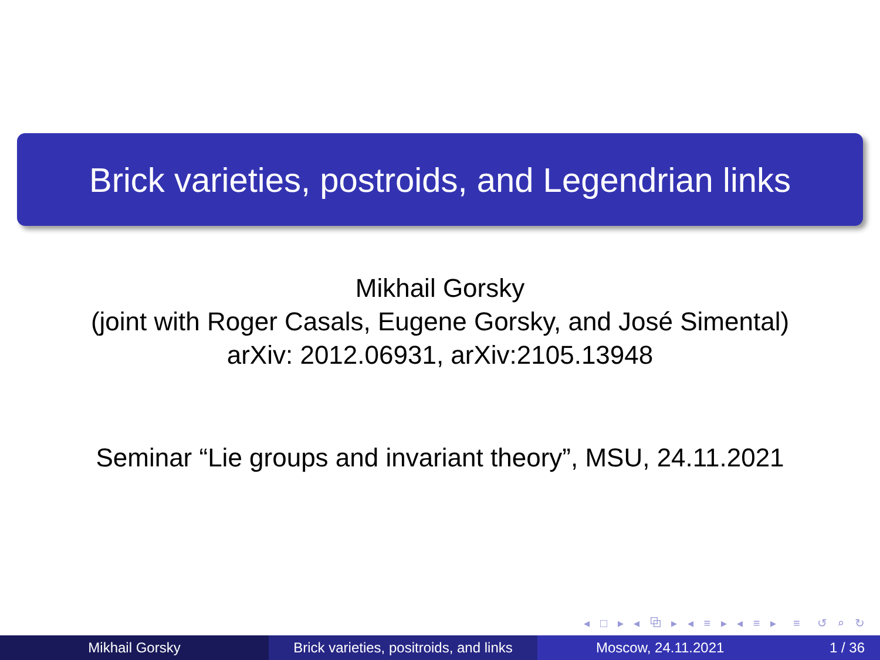Brick varieties, postroids, and Legendrian links
Mikhail Gorsky
(joint with Roger Casals, Eugene Gorsky, and José Simental)
arXiv: 2012.06931, arXiv:2105.13948
Seminar “Lie groups and invariant theory”, MSU, 24.11.2021
◂ □ ▸ ◂ ⧉ ▸ ◂ ≡ ▸ ◂ ≡ ▸ ≡ ↺ ⌕ ↻
Mikhail Gorsky Brick varieties, positroids, and links
Moscow, 24.11.2021 1 / 36